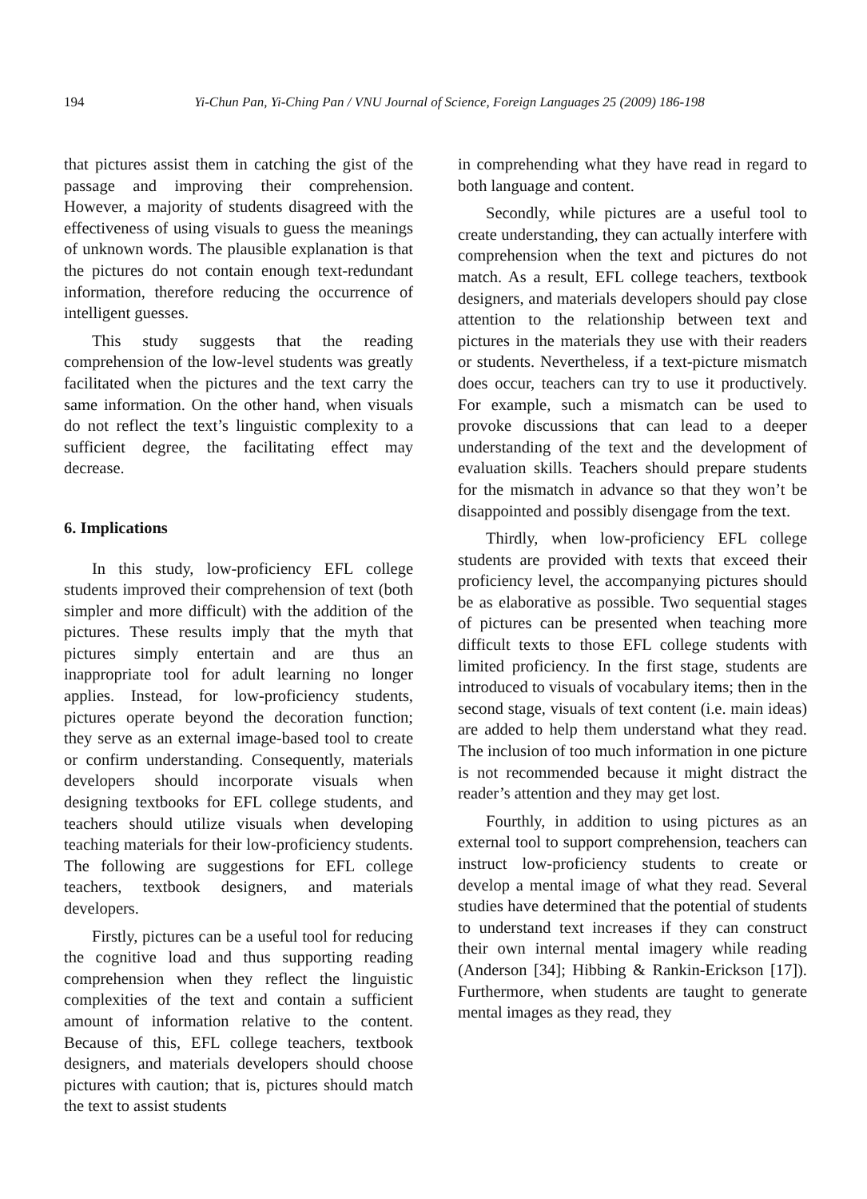194
Yi-Chun Pan, Yi-Ching Pan / VNU Journal of Science, Foreign Languages 25 (2009) 186-198
that pictures assist them in catching the gist of the passage and improving their comprehension. However, a majority of students disagreed with the effectiveness of using visuals to guess the meanings of unknown words. The plausible explanation is that the pictures do not contain enough text-redundant information, therefore reducing the occurrence of intelligent guesses.
This study suggests that the reading comprehension of the low-level students was greatly facilitated when the pictures and the text carry the same information. On the other hand, when visuals do not reflect the text’s linguistic complexity to a sufficient degree, the facilitating effect may decrease.
6. Implications
In this study, low-proficiency EFL college students improved their comprehension of text (both simpler and more difficult) with the addition of the pictures. These results imply that the myth that pictures simply entertain and are thus an inappropriate tool for adult learning no longer applies. Instead, for low-proficiency students, pictures operate beyond the decoration function; they serve as an external image-based tool to create or confirm understanding. Consequently, materials developers should incorporate visuals when designing textbooks for EFL college students, and teachers should utilize visuals when developing teaching materials for their low-proficiency students. The following are suggestions for EFL college teachers, textbook designers, and materials developers.
Firstly, pictures can be a useful tool for reducing the cognitive load and thus supporting reading comprehension when they reflect the linguistic complexities of the text and contain a sufficient amount of information relative to the content. Because of this, EFL college teachers, textbook designers, and materials developers should choose pictures with caution; that is, pictures should match the text to assist students
in comprehending what they have read in regard to both language and content.
Secondly, while pictures are a useful tool to create understanding, they can actually interfere with comprehension when the text and pictures do not match. As a result, EFL college teachers, textbook designers, and materials developers should pay close attention to the relationship between text and pictures in the materials they use with their readers or students. Nevertheless, if a text-picture mismatch does occur, teachers can try to use it productively. For example, such a mismatch can be used to provoke discussions that can lead to a deeper understanding of the text and the development of evaluation skills. Teachers should prepare students for the mismatch in advance so that they won’t be disappointed and possibly disengage from the text.
Thirdly, when low-proficiency EFL college students are provided with texts that exceed their proficiency level, the accompanying pictures should be as elaborative as possible. Two sequential stages of pictures can be presented when teaching more difficult texts to those EFL college students with limited proficiency. In the first stage, students are introduced to visuals of vocabulary items; then in the second stage, visuals of text content (i.e. main ideas) are added to help them understand what they read. The inclusion of too much information in one picture is not recommended because it might distract the reader’s attention and they may get lost.
Fourthly, in addition to using pictures as an external tool to support comprehension, teachers can instruct low-proficiency students to create or develop a mental image of what they read. Several studies have determined that the potential of students to understand text increases if they can construct their own internal mental imagery while reading (Anderson [34]; Hibbing & Rankin-Erickson [17]). Furthermore, when students are taught to generate mental images as they read, they